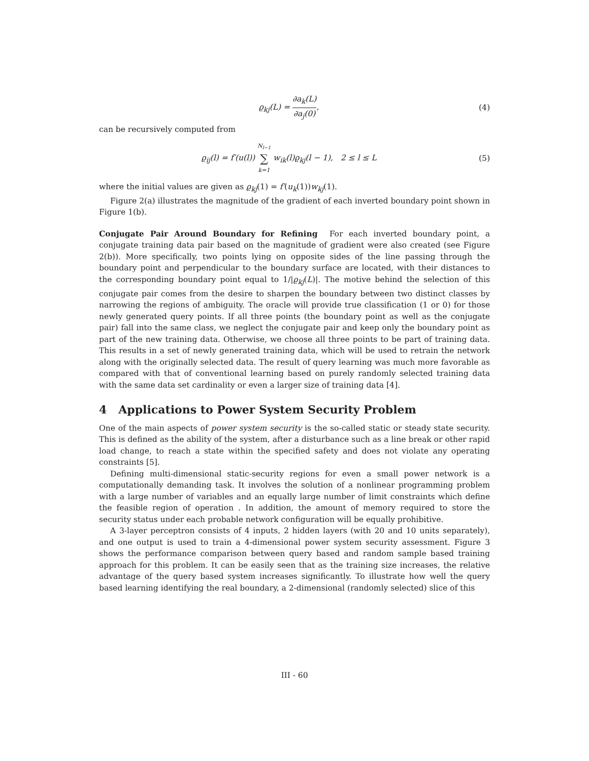ϱ<sub>kj</sub>(L) = ∂a<sub>k</sub>(L) ∂a<sub>j</sub>(0), (4)
can be recursively computed from
ϱ<sub>ij</sub>(l) = f′(u(l)) N<sub>l−1</sub> ∑ k=1 w<sub>ik</sub>(l)ϱ<sub>kj</sub>(l − 1), 2 ≤ l ≤ L
(5)
where the initial values are given as ϱ<sub>kj</sub>(1) = f′(u<sub>k</sub>(1))w<sub>kj</sub>(1).
Figure 2(a) illustrates the magnitude of the gradient of each inverted boundary point shown in Figure 1(b).
Conjugate Pair Around Boundary for Refining For each inverted boundary point, a conjugate training data pair based on the magnitude of gradient were also created (see Figure 2(b)). More specifically, two points lying on opposite sides of the line passing through the boundary point and perpendicular to the boundary surface are located, with their distances to the corresponding boundary point equal to 1/|ϱ<sub>kj</sub>(L)|. The motive behind the selection of this conjugate pair comes from the desire to sharpen the boundary between two distinct classes by narrowing the regions of ambiguity. The oracle will provide true classification (1 or 0) for those newly generated query points. If all three points (the boundary point as well as the conjugate pair) fall into the same class, we neglect the conjugate pair and keep only the boundary point as part of the new training data. Otherwise, we choose all three points to be part of training data. This results in a set of newly generated training data, which will be used to retrain the network along with the originally selected data. The result of query learning was much more favorable as compared with that of conventional learning based on purely randomly selected training data with the same data set cardinality or even a larger size of training data [4].
4 Applications to Power System Security Problem
One of the main aspects of power system security is the so-called static or steady state security. This is defined as the ability of the system, after a disturbance such as a line break or other rapid load change, to reach a state within the specified safety and does not violate any operating constraints [5].
Defining multi-dimensional static-security regions for even a small power network is a computationally demanding task. It involves the solution of a nonlinear programming problem with a large number of variables and an equally large number of limit constraints which define the feasible region of operation . In addition, the amount of memory required to store the security status under each probable network configuration will be equally prohibitive.
A 3-layer perceptron consists of 4 inputs, 2 hidden layers (with 20 and 10 units separately), and one output is used to train a 4-dimensional power system security assessment. Figure 3 shows the performance comparison between query based and random sample based training approach for this problem. It can be easily seen that as the training size increases, the relative advantage of the query based system increases significantly. To illustrate how well the query based learning identifying the real boundary, a 2-dimensional (randomly selected) slice of this
III - 60